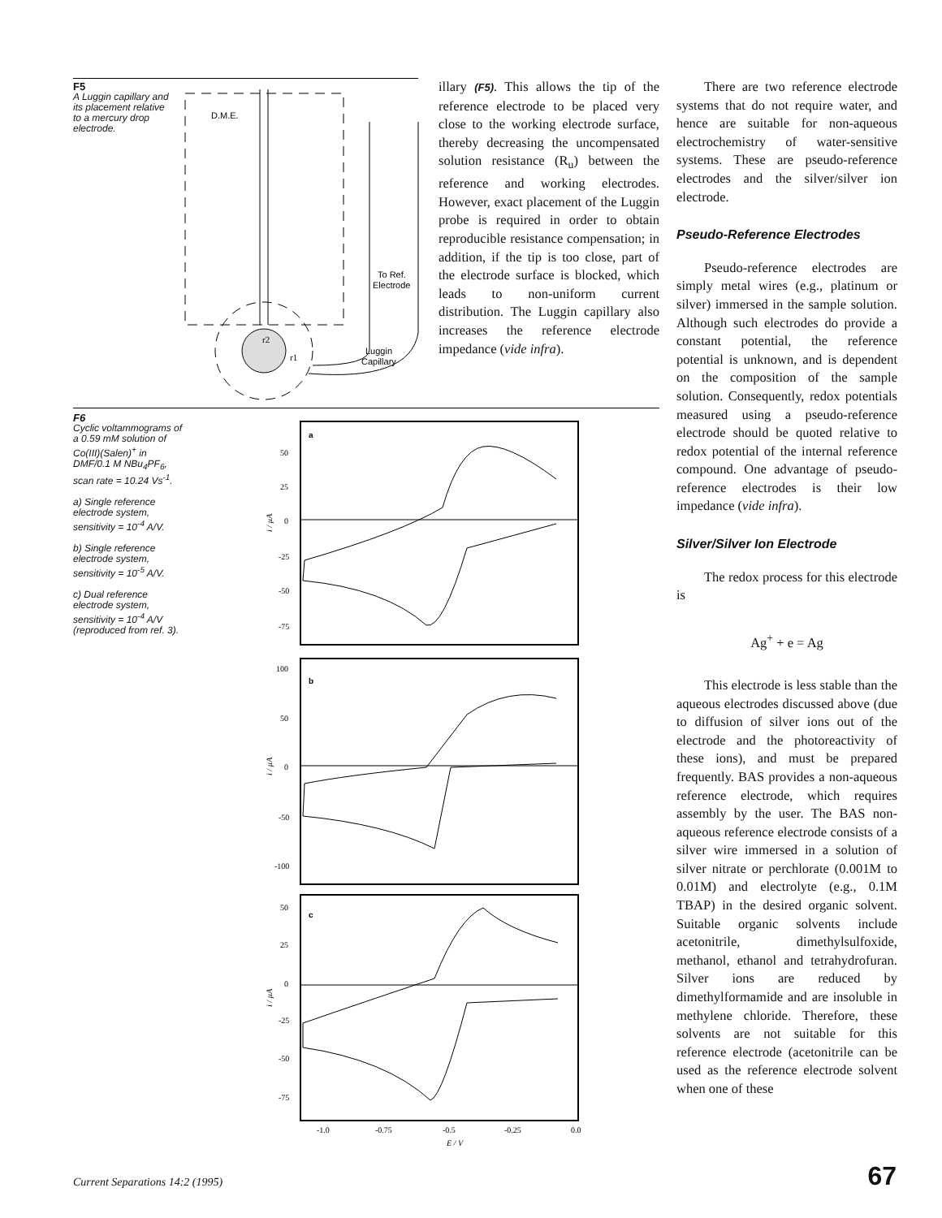F5
A Luggin capillary and its placement relative to a mercury drop electrode.
D.M.E.
To Ref.
Electrode
Luggin
Capillary
r2
r1
illary (F5). This allows the tip of the reference electrode to be placed very close to the working electrode surface, thereby decreasing the uncompensated solution resistance (R<sub>u</sub>) between the reference and working electrodes. However, exact placement of the Luggin probe is required in order to obtain reproducible resistance compensation; in addition, if the tip is too close, part of the electrode surface is blocked, which leads to non-uniform current distribution. The Luggin capillary also increases the reference electrode impedance (vide infra).
F6
Cyclic voltammograms of a 0.59 mM solution of Co(III)(Salen)<sup>+</sup> in DMF/0.1 M NBu<sub>4</sub>PF<sub>6</sub>, scan rate = 10.24 Vs<sup>-1</sup>.
a) Single reference electrode system, sensitivity = 10<sup>-4</sup> A/V.
b) Single reference electrode system, sensitivity = 10<sup>-5</sup> A/V.
c) Dual reference electrode system, sensitivity = 10<sup>-4</sup> A/V (reproduced from ref. 3).
a
b
c
50
25
0
-25
-50
-75
100
50
0
-50
-100
50
25
0
-25
-50
-75
i / µA
i / µA
i / µA
-1.0
-0.75
-0.5
-0.25
0.0
E / V
There are two reference electrode systems that do not require water, and hence are suitable for non-aqueous electrochemistry of water-sensitive systems. These are pseudo-reference electrodes and the silver/silver ion electrode.
Pseudo-Reference Electrodes
Pseudo-reference electrodes are simply metal wires (e.g., platinum or silver) immersed in the sample solution. Although such electrodes do provide a constant potential, the reference potential is unknown, and is dependent on the composition of the sample solution. Consequently, redox potentials measured using a pseudo-reference electrode should be quoted relative to redox potential of the internal reference compound. One advantage of pseudo-reference electrodes is their low impedance (vide infra).
Silver/Silver Ion Electrode
The redox process for this electrode is
Ag<sup>+</sup> + e = Ag
This electrode is less stable than the aqueous electrodes discussed above (due to diffusion of silver ions out of the electrode and the photoreactivity of these ions), and must be prepared frequently. BAS provides a non-aqueous reference electrode, which requires assembly by the user. The BAS non-aqueous reference electrode consists of a silver wire immersed in a solution of silver nitrate or perchlorate (0.001M to 0.01M) and electrolyte (e.g., 0.1M TBAP) in the desired organic solvent. Suitable organic solvents include acetonitrile, dimethylsulfoxide, methanol, ethanol and tetrahydrofuran. Silver ions are reduced by dimethylformamide and are insoluble in methylene chloride. Therefore, these solvents are not suitable for this reference electrode (acetonitrile can be used as the reference electrode solvent when one of these
Current Separations 14:2 (1995)
67